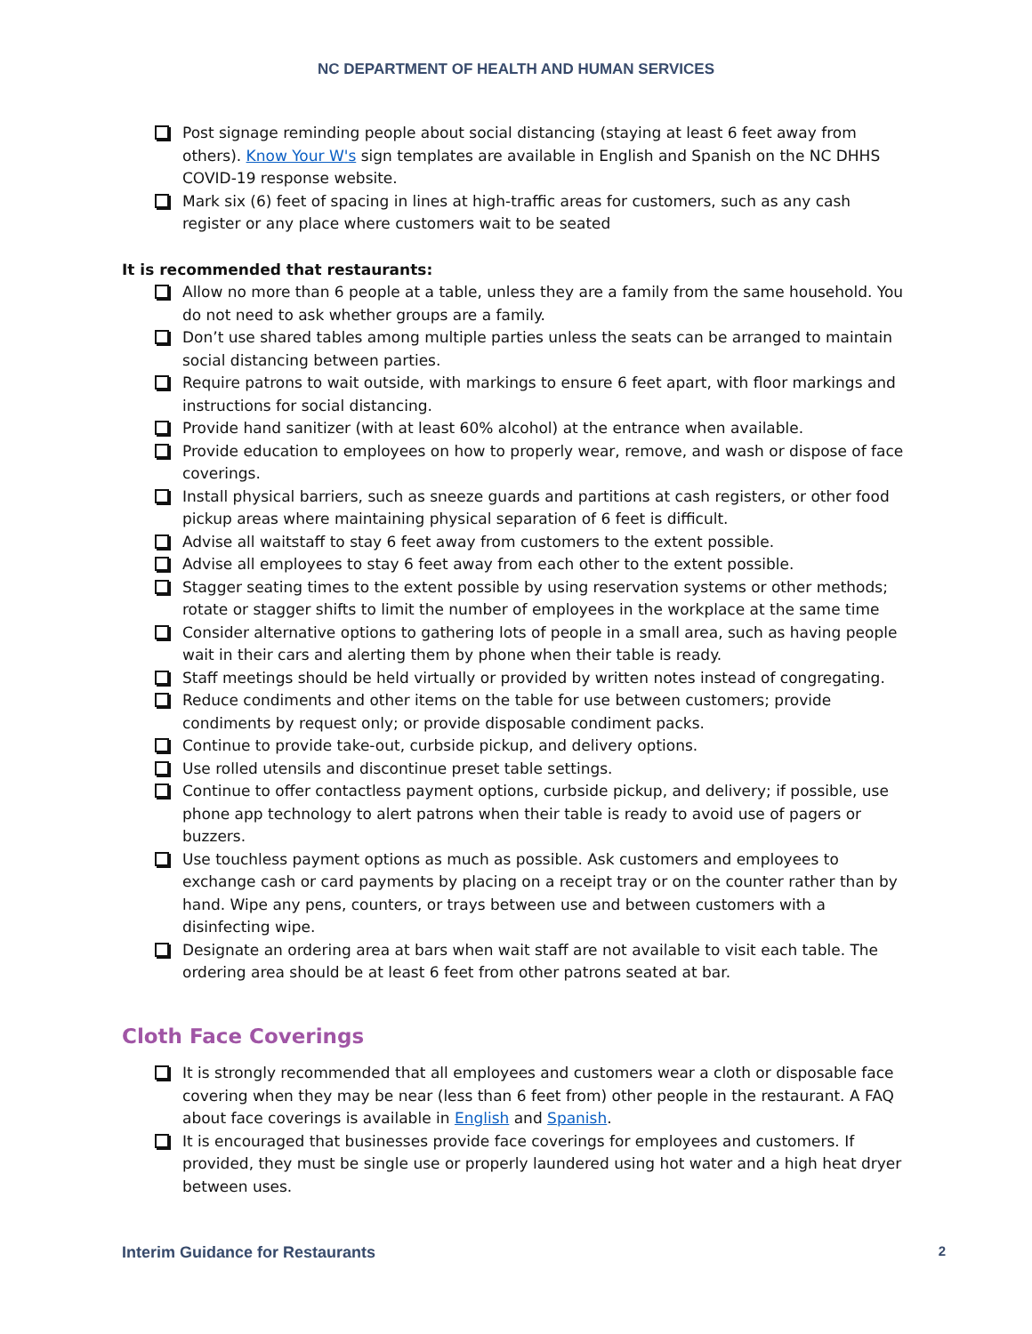NC DEPARTMENT OF HEALTH AND HUMAN SERVICES
Post signage reminding people about social distancing (staying at least 6 feet away from others). Know Your W's sign templates are available in English and Spanish on the NC DHHS COVID-19 response website.
Mark six (6) feet of spacing in lines at high-traffic areas for customers, such as any cash register or any place where customers wait to be seated
It is recommended that restaurants:
Allow no more than 6 people at a table, unless they are a family from the same household. You do not need to ask whether groups are a family.
Don’t use shared tables among multiple parties unless the seats can be arranged to maintain social distancing between parties.
Require patrons to wait outside, with markings to ensure 6 feet apart, with floor markings and instructions for social distancing.
Provide hand sanitizer (with at least 60% alcohol) at the entrance when available.
Provide education to employees on how to properly wear, remove, and wash or dispose of face coverings.
Install physical barriers, such as sneeze guards and partitions at cash registers, or other food pickup areas where maintaining physical separation of 6 feet is difficult.
Advise all waitstaff to stay 6 feet away from customers to the extent possible.
Advise all employees to stay 6 feet away from each other to the extent possible.
Stagger seating times to the extent possible by using reservation systems or other methods; rotate or stagger shifts to limit the number of employees in the workplace at the same time
Consider alternative options to gathering lots of people in a small area, such as having people wait in their cars and alerting them by phone when their table is ready.
Staff meetings should be held virtually or provided by written notes instead of congregating.
Reduce condiments and other items on the table for use between customers; provide condiments by request only; or provide disposable condiment packs.
Continue to provide take-out, curbside pickup, and delivery options.
Use rolled utensils and discontinue preset table settings.
Continue to offer contactless payment options, curbside pickup, and delivery; if possible, use phone app technology to alert patrons when their table is ready to avoid use of pagers or buzzers.
Use touchless payment options as much as possible. Ask customers and employees to exchange cash or card payments by placing on a receipt tray or on the counter rather than by hand. Wipe any pens, counters, or trays between use and between customers with a disinfecting wipe.
Designate an ordering area at bars when wait staff are not available to visit each table. The ordering area should be at least 6 feet from other patrons seated at bar.
Cloth Face Coverings
It is strongly recommended that all employees and customers wear a cloth or disposable face covering when they may be near (less than 6 feet from) other people in the restaurant. A FAQ about face coverings is available in English and Spanish.
It is encouraged that businesses provide face coverings for employees and customers. If provided, they must be single use or properly laundered using hot water and a high heat dryer between uses.
Interim Guidance for Restaurants 2